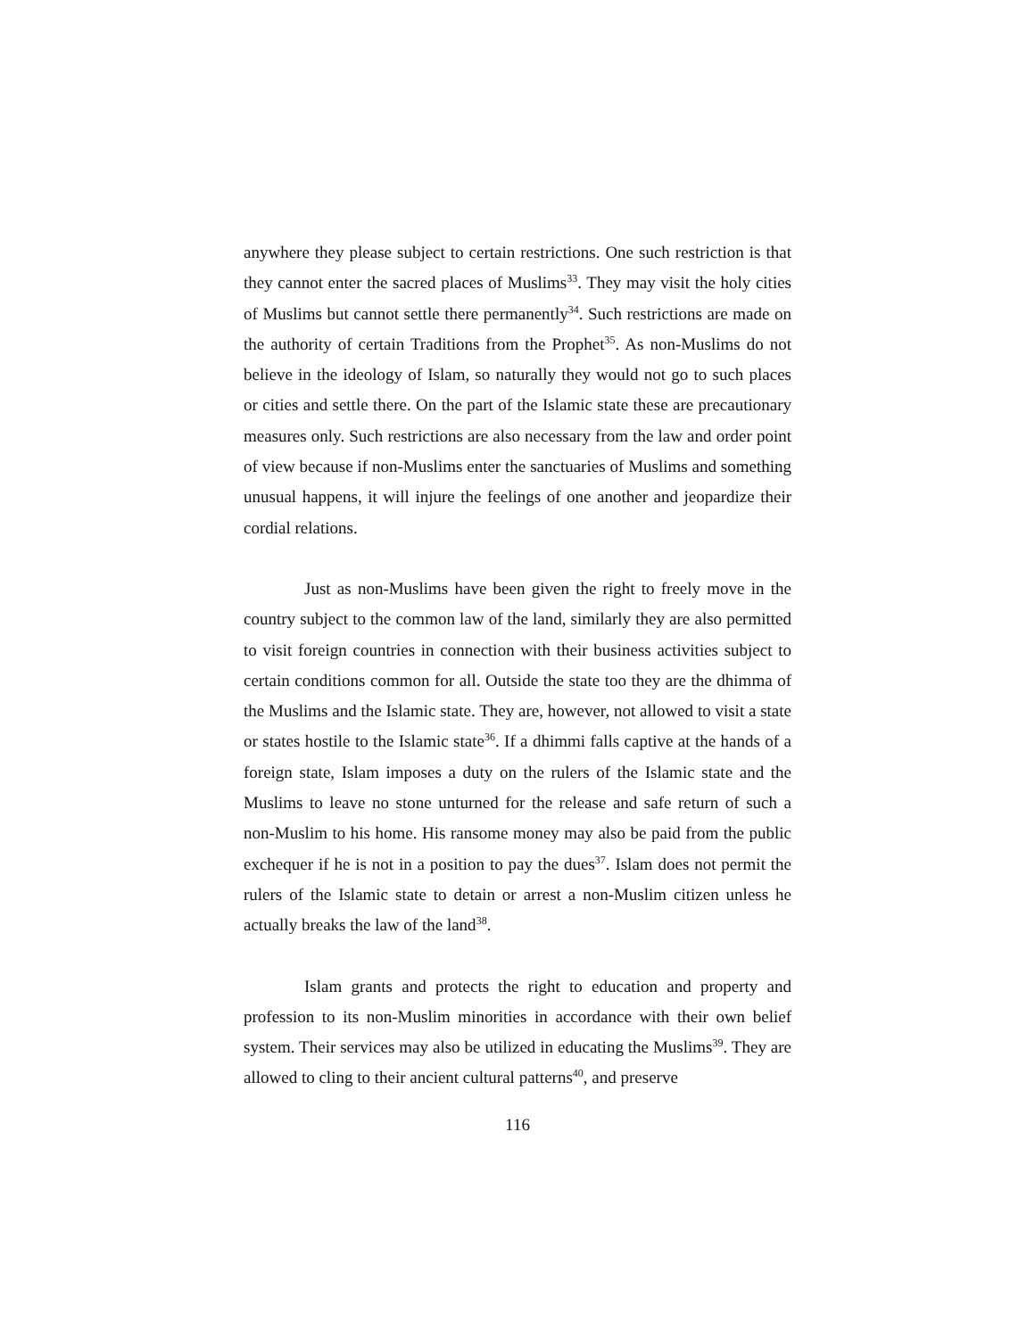anywhere they please subject to certain restrictions. One such restriction is that they cannot enter the sacred places of Muslims<sup>33</sup>. They may visit the holy cities of Muslims but cannot settle there permanently<sup>34</sup>. Such restrictions are made on the authority of certain Traditions from the Prophet<sup>35</sup>. As non-Muslims do not believe in the ideology of Islam, so naturally they would not go to such places or cities and settle there. On the part of the Islamic state these are precautionary measures only. Such restrictions are also necessary from the law and order point of view because if non-Muslims enter the sanctuaries of Muslims and something unusual happens, it will injure the feelings of one another and jeopardize their cordial relations.
Just as non-Muslims have been given the right to freely move in the country subject to the common law of the land, similarly they are also permitted to visit foreign countries in connection with their business activities subject to certain conditions common for all. Outside the state too they are the dhimma of the Muslims and the Islamic state. They are, however, not allowed to visit a state or states hostile to the Islamic state<sup>36</sup>. If a dhimmi falls captive at the hands of a foreign state, Islam imposes a duty on the rulers of the Islamic state and the Muslims to leave no stone unturned for the release and safe return of such a non-Muslim to his home. His ransome money may also be paid from the public exchequer if he is not in a position to pay the dues<sup>37</sup>. Islam does not permit the rulers of the Islamic state to detain or arrest a non-Muslim citizen unless he actually breaks the law of the land<sup>38</sup>.
Islam grants and protects the right to education and property and profession to its non-Muslim minorities in accordance with their own belief system. Their services may also be utilized in educating the Muslims<sup>39</sup>. They are allowed to cling to their ancient cultural patterns<sup>40</sup>, and preserve
116